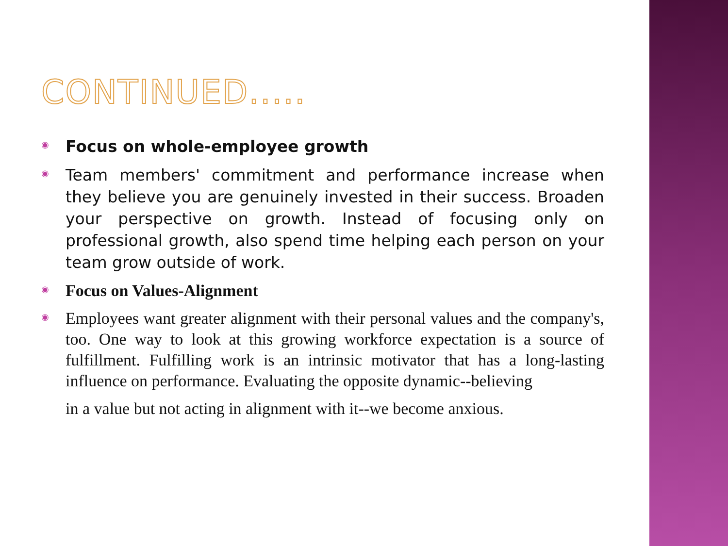CONTINUED.....
◉
Focus on whole-employee growth
◉
Team members' commitment and performance increase when they believe you are genuinely invested in their success. Broaden your perspective on growth. Instead of focusing only on professional growth, also spend time helping each person on your team grow outside of work.
◉
Focus on Values-Alignment
◉
Employees want greater alignment with their personal values and the company's, too. One way to look at this growing workforce expectation is a source of fulfillment. Fulfilling work is an intrinsic motivator that has a long-lasting influence on performance. Evaluating the opposite dynamic--believing
in a value but not acting in alignment with it--we become anxious.